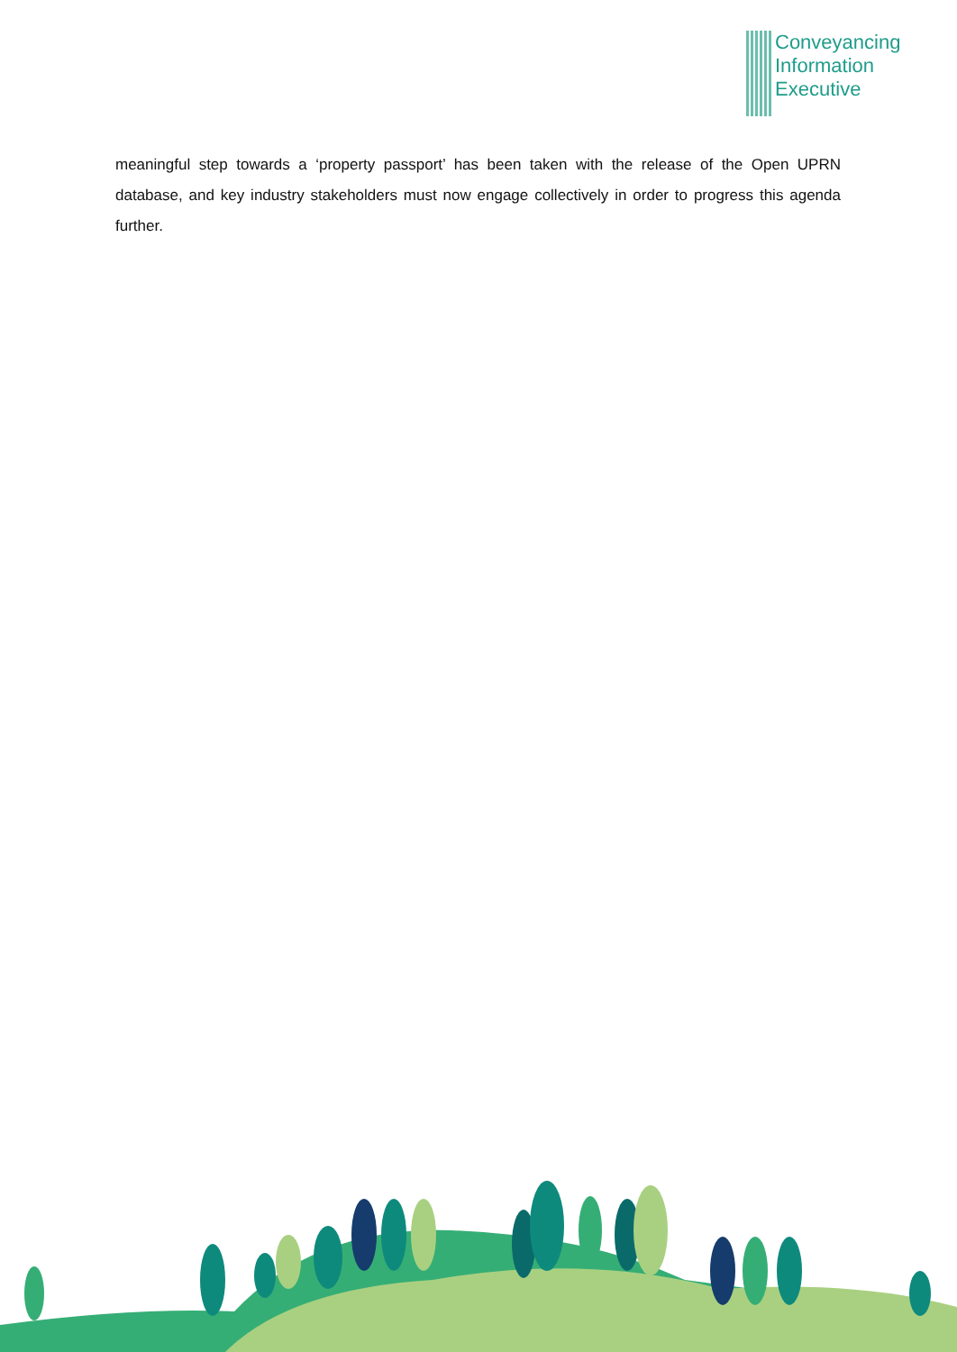Conveyancing
Information
Executive
meaningful step towards a ‘property passport’ has been taken with the release of the Open UPRN database, and key industry stakeholders must now engage collectively in order to progress this agenda further.